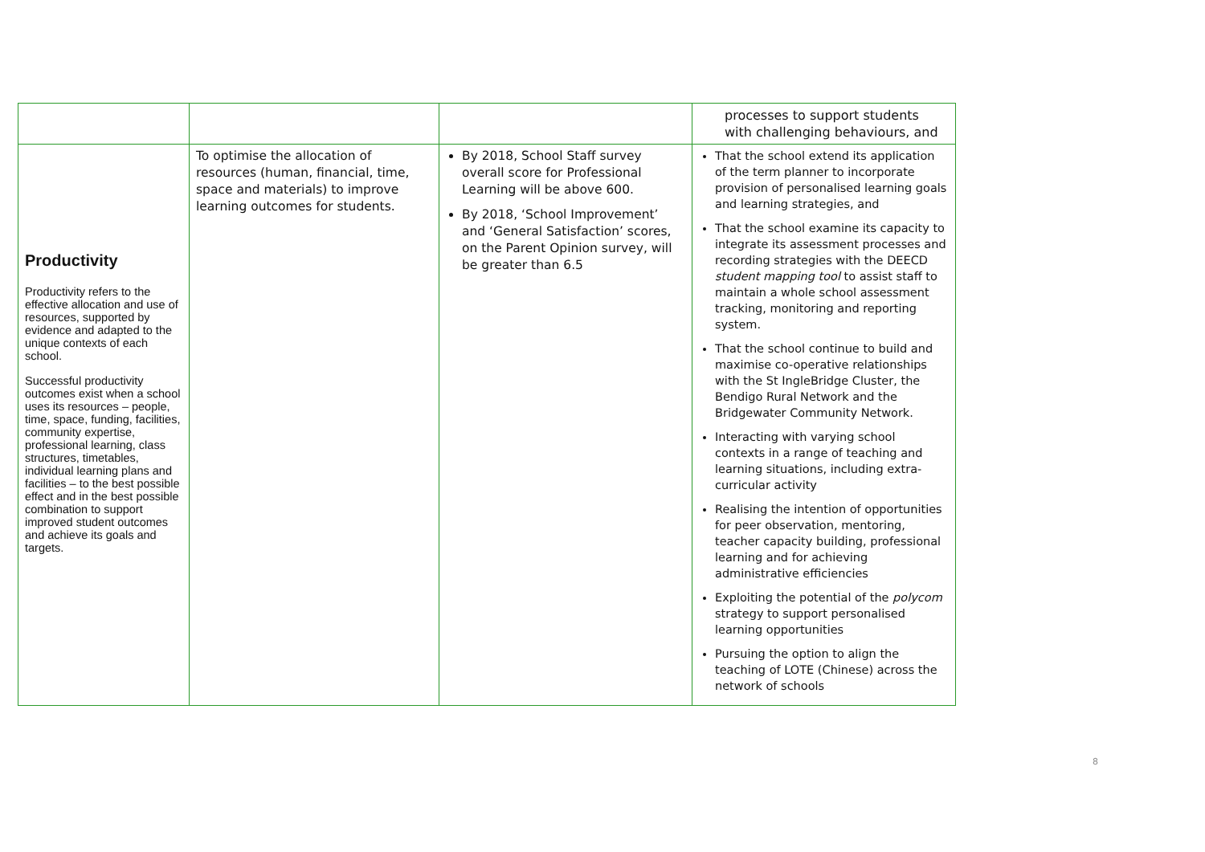| | | | processes to support students with challenging behaviours, and |
| Productivity Productivity refers to the effective allocation and use of resources, supported by evidence and adapted to the unique contexts of each school. Successful productivity outcomes exist when a school uses its resources – people, time, space, funding, facilities, community expertise, professional learning, class structures, timetables, individual learning plans and facilities – to the best possible effect and in the best possible combination to support improved student outcomes and achieve its goals and targets. | To optimise the allocation of resources (human, financial, time, space and materials) to improve learning outcomes for students. | By 2018, School Staff survey overall score for Professional Learning will be above 600. By 2018, ‘School Improvement’ and ‘General Satisfaction’ scores, on the Parent Opinion survey, will be greater than 6.5 | That the school extend its application of the term planner to incorporate provision of personalised learning goals and learning strategies, and That the school examine its capacity to integrate its assessment processes and recording strategies with the DEECD student mapping tool to assist staff to maintain a whole school assessment tracking, monitoring and reporting system. That the school continue to build and maximise co-operative relationships with the St IngleBridge Cluster, the Bendigo Rural Network and the Bridgewater Community Network. Interacting with varying school contexts in a range of teaching and learning situations, including extra-curricular activity Realising the intention of opportunities for peer observation, mentoring, teacher capacity building, professional learning and for achieving administrative efficiencies Exploiting the potential of the polycom strategy to support personalised learning opportunities Pursuing the option to align the teaching of LOTE (Chinese) across the network of schools |
8